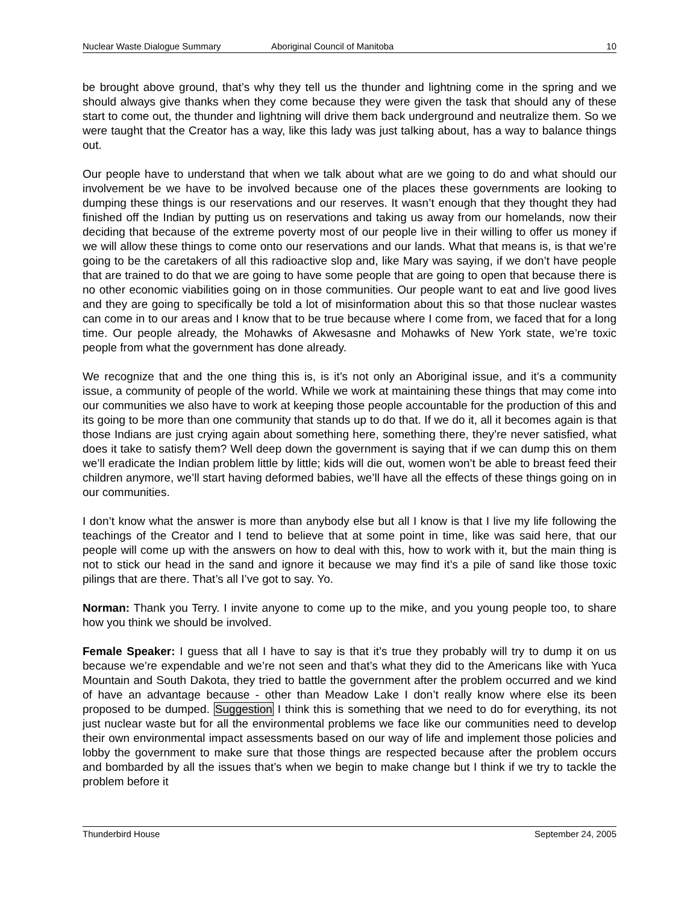Nuclear Waste Dialogue Summary Aboriginal Council of Manitoba 10
be brought above ground, that’s why they tell us the thunder and lightning come in the spring and we should always give thanks when they come because they were given the task that should any of these start to come out, the thunder and lightning will drive them back underground and neutralize them. So we were taught that the Creator has a way, like this lady was just talking about, has a way to balance things out.
Our people have to understand that when we talk about what are we going to do and what should our involvement be we have to be involved because one of the places these governments are looking to dumping these things is our reservations and our reserves. It wasn’t enough that they thought they had finished off the Indian by putting us on reservations and taking us away from our homelands, now their deciding that because of the extreme poverty most of our people live in their willing to offer us money if we will allow these things to come onto our reservations and our lands. What that means is, is that we’re going to be the caretakers of all this radioactive slop and, like Mary was saying, if we don’t have people that are trained to do that we are going to have some people that are going to open that because there is no other economic viabilities going on in those communities. Our people want to eat and live good lives and they are going to specifically be told a lot of misinformation about this so that those nuclear wastes can come in to our areas and I know that to be true because where I come from, we faced that for a long time. Our people already, the Mohawks of Akwesasne and Mohawks of New York state, we’re toxic people from what the government has done already.
We recognize that and the one thing this is, is it’s not only an Aboriginal issue, and it’s a community issue, a community of people of the world. While we work at maintaining these things that may come into our communities we also have to work at keeping those people accountable for the production of this and its going to be more than one community that stands up to do that. If we do it, all it becomes again is that those Indians are just crying again about something here, something there, they’re never satisfied, what does it take to satisfy them? Well deep down the government is saying that if we can dump this on them we’ll eradicate the Indian problem little by little; kids will die out, women won’t be able to breast feed their children anymore, we’ll start having deformed babies, we’ll have all the effects of these things going on in our communities.
I don’t know what the answer is more than anybody else but all I know is that I live my life following the teachings of the Creator and I tend to believe that at some point in time, like was said here, that our people will come up with the answers on how to deal with this, how to work with it, but the main thing is not to stick our head in the sand and ignore it because we may find it’s a pile of sand like those toxic pilings that are there. That’s all I’ve got to say. Yo.
Norman: Thank you Terry. I invite anyone to come up to the mike, and you young people too, to share how you think we should be involved.
Female Speaker: I guess that all I have to say is that it’s true they probably will try to dump it on us because we’re expendable and we’re not seen and that’s what they did to the Americans like with Yuca Mountain and South Dakota, they tried to battle the government after the problem occurred and we kind of have an advantage because - other than Meadow Lake I don’t really know where else its been proposed to be dumped. Suggestion I think this is something that we need to do for everything, its not just nuclear waste but for all the environmental problems we face like our communities need to develop their own environmental impact assessments based on our way of life and implement those policies and lobby the government to make sure that those things are respected because after the problem occurs and bombarded by all the issues that’s when we begin to make change but I think if we try to tackle the problem before it
Thunderbird House September 24, 2005